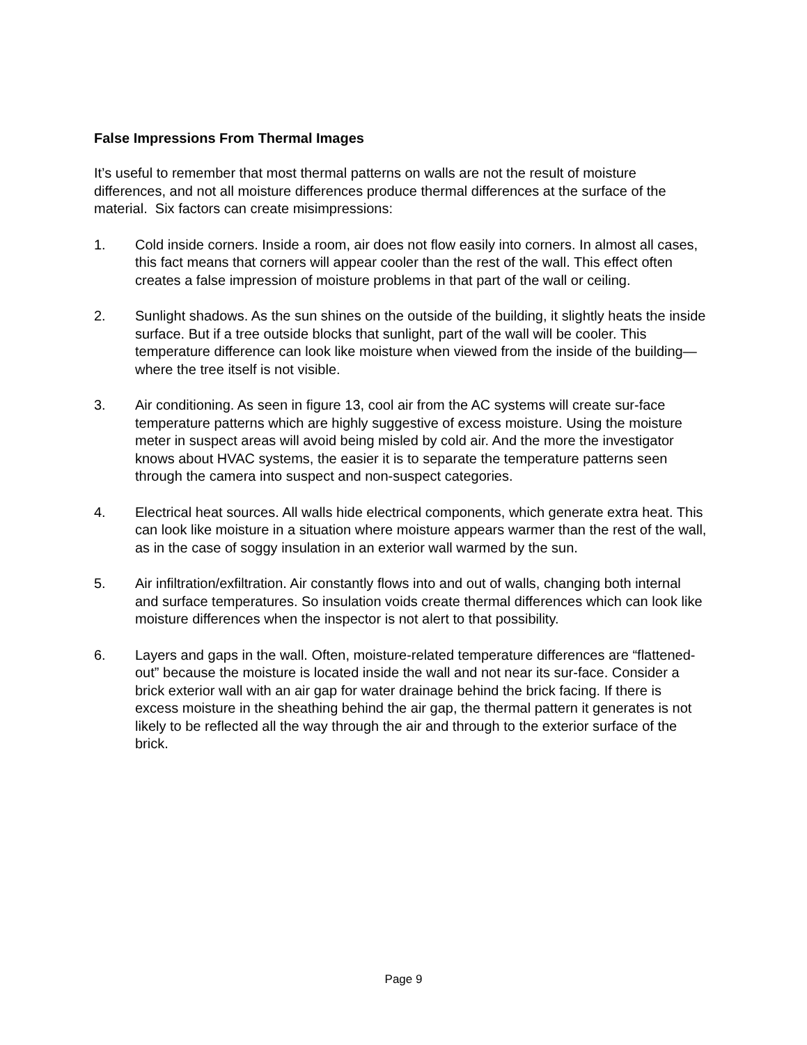False Impressions From Thermal Images
It’s useful to remember that most thermal patterns on walls are not the result of moisture differences, and not all moisture differences produce thermal differences at the surface of the material. Six factors can create misimpressions:
1. Cold inside corners. Inside a room, air does not flow easily into corners. In almost all cases, this fact means that corners will appear cooler than the rest of the wall. This effect often creates a false impression of moisture problems in that part of the wall or ceiling.
2. Sunlight shadows. As the sun shines on the outside of the building, it slightly heats the inside surface. But if a tree outside blocks that sunlight, part of the wall will be cooler. This temperature difference can look like moisture when viewed from the inside of the building—where the tree itself is not visible.
3. Air conditioning. As seen in figure 13, cool air from the AC systems will create sur-face temperature patterns which are highly suggestive of excess moisture. Using the moisture meter in suspect areas will avoid being misled by cold air. And the more the investigator knows about HVAC systems, the easier it is to separate the temperature patterns seen through the camera into suspect and non-suspect categories.
4. Electrical heat sources. All walls hide electrical components, which generate extra heat. This can look like moisture in a situation where moisture appears warmer than the rest of the wall, as in the case of soggy insulation in an exterior wall warmed by the sun.
5. Air infiltration/exfiltration. Air constantly flows into and out of walls, changing both internal and surface temperatures. So insulation voids create thermal differences which can look like moisture differences when the inspector is not alert to that possibility.
6. Layers and gaps in the wall. Often, moisture-related temperature differences are “flattened-out” because the moisture is located inside the wall and not near its sur-face. Consider a brick exterior wall with an air gap for water drainage behind the brick facing. If there is excess moisture in the sheathing behind the air gap, the thermal pattern it generates is not likely to be reflected all the way through the air and through to the exterior surface of the brick.
Page 9